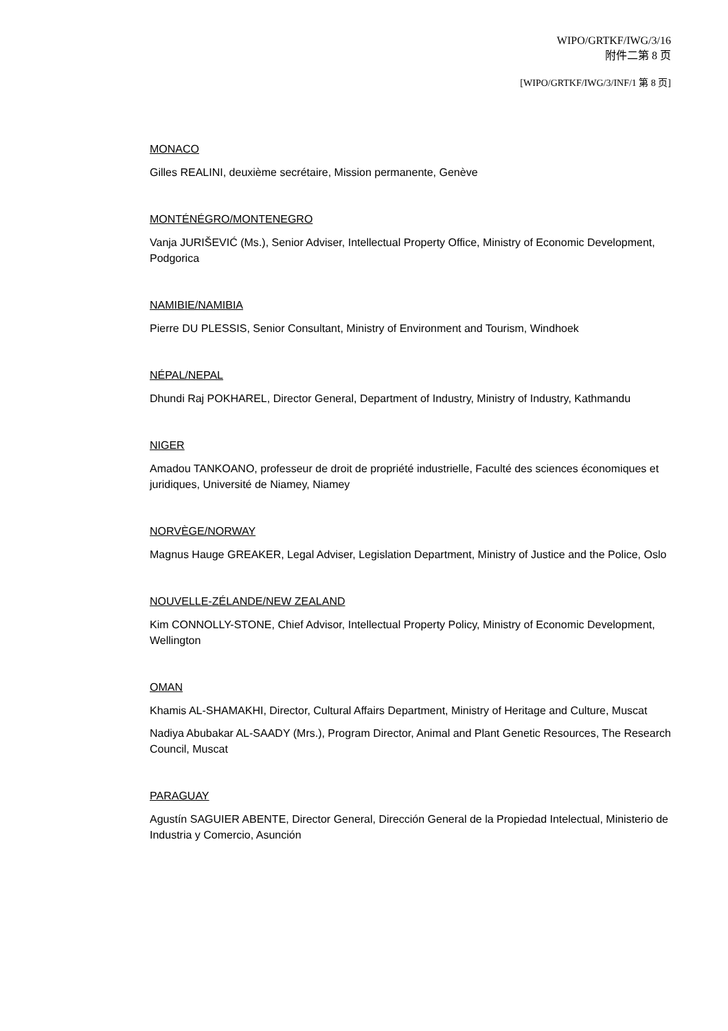WIPO/GRTKF/IWG/3/16
附件二第 8 页
[WIPO/GRTKF/IWG/3/INF/1 第 8 页]
MONACO
Gilles REALINI, deuxième secrétaire, Mission permanente, Genève
MONTÉNÉGRO/MONTENEGRO
Vanja JURIŠEVIĆ (Ms.), Senior Adviser, Intellectual Property Office, Ministry of Economic Development, Podgorica
NAMIBIE/NAMIBIA
Pierre DU PLESSIS, Senior Consultant, Ministry of Environment and Tourism, Windhoek
NÉPAL/NEPAL
Dhundi Raj POKHAREL, Director General, Department of Industry, Ministry of Industry, Kathmandu
NIGER
Amadou TANKOANO, professeur de droit de propriété industrielle, Faculté des sciences économiques et juridiques, Université de Niamey, Niamey
NORVÈGE/NORWAY
Magnus Hauge GREAKER, Legal Adviser, Legislation Department, Ministry of Justice and the Police, Oslo
NOUVELLE-ZÉLANDE/NEW ZEALAND
Kim CONNOLLY-STONE, Chief Advisor, Intellectual Property Policy, Ministry of Economic Development, Wellington
OMAN
Khamis AL-SHAMAKHI, Director, Cultural Affairs Department, Ministry of Heritage and Culture, Muscat
Nadiya Abubakar AL-SAADY (Mrs.), Program Director, Animal and Plant Genetic Resources, The Research Council, Muscat
PARAGUAY
Agustín SAGUIER ABENTE, Director General, Dirección General de la Propiedad Intelectual, Ministerio de Industria y Comercio, Asunción